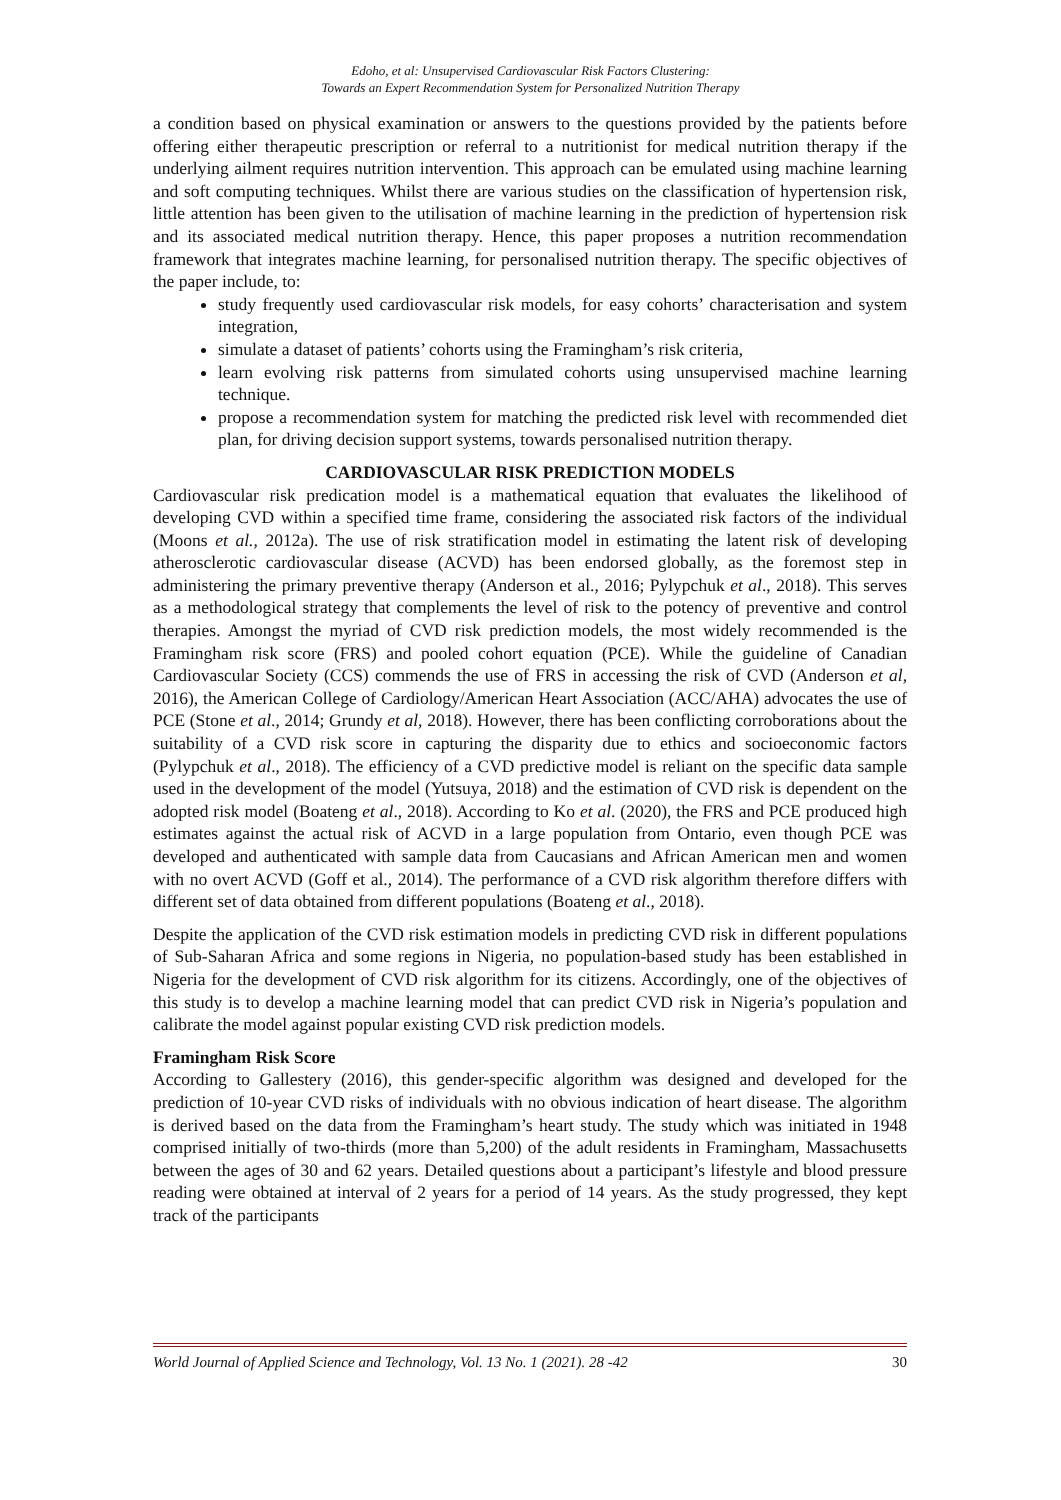Edoho, et al: Unsupervised Cardiovascular Risk Factors Clustering:
Towards an Expert Recommendation System for Personalized Nutrition Therapy
a condition based on physical examination or answers to the questions provided by the patients before offering either therapeutic prescription or referral to a nutritionist for medical nutrition therapy if the underlying ailment requires nutrition intervention. This approach can be emulated using machine learning and soft computing techniques. Whilst there are various studies on the classification of hypertension risk, little attention has been given to the utilisation of machine learning in the prediction of hypertension risk and its associated medical nutrition therapy. Hence, this paper proposes a nutrition recommendation framework that integrates machine learning, for personalised nutrition therapy. The specific objectives of the paper include, to:
study frequently used cardiovascular risk models, for easy cohorts’ characterisation and system integration,
simulate a dataset of patients’ cohorts using the Framingham’s risk criteria,
learn evolving risk patterns from simulated cohorts using unsupervised machine learning technique.
propose a recommendation system for matching the predicted risk level with recommended diet plan, for driving decision support systems, towards personalised nutrition therapy.
CARDIOVASCULAR RISK PREDICTION MODELS
Cardiovascular risk predication model is a mathematical equation that evaluates the likelihood of developing CVD within a specified time frame, considering the associated risk factors of the individual (Moons et al., 2012a). The use of risk stratification model in estimating the latent risk of developing atherosclerotic cardiovascular disease (ACVD) has been endorsed globally, as the foremost step in administering the primary preventive therapy (Anderson et al., 2016; Pylypchuk et al., 2018). This serves as a methodological strategy that complements the level of risk to the potency of preventive and control therapies. Amongst the myriad of CVD risk prediction models, the most widely recommended is the Framingham risk score (FRS) and pooled cohort equation (PCE). While the guideline of Canadian Cardiovascular Society (CCS) commends the use of FRS in accessing the risk of CVD (Anderson et al, 2016), the American College of Cardiology/American Heart Association (ACC/AHA) advocates the use of PCE (Stone et al., 2014; Grundy et al, 2018). However, there has been conflicting corroborations about the suitability of a CVD risk score in capturing the disparity due to ethics and socioeconomic factors (Pylypchuk et al., 2018). The efficiency of a CVD predictive model is reliant on the specific data sample used in the development of the model (Yutsuya, 2018) and the estimation of CVD risk is dependent on the adopted risk model (Boateng et al., 2018). According to Ko et al. (2020), the FRS and PCE produced high estimates against the actual risk of ACVD in a large population from Ontario, even though PCE was developed and authenticated with sample data from Caucasians and African American men and women with no overt ACVD (Goff et al., 2014). The performance of a CVD risk algorithm therefore differs with different set of data obtained from different populations (Boateng et al., 2018).
Despite the application of the CVD risk estimation models in predicting CVD risk in different populations of Sub-Saharan Africa and some regions in Nigeria, no population-based study has been established in Nigeria for the development of CVD risk algorithm for its citizens. Accordingly, one of the objectives of this study is to develop a machine learning model that can predict CVD risk in Nigeria’s population and calibrate the model against popular existing CVD risk prediction models.
Framingham Risk Score
According to Gallestery (2016), this gender-specific algorithm was designed and developed for the prediction of 10-year CVD risks of individuals with no obvious indication of heart disease. The algorithm is derived based on the data from the Framingham’s heart study. The study which was initiated in 1948 comprised initially of two-thirds (more than 5,200) of the adult residents in Framingham, Massachusetts between the ages of 30 and 62 years. Detailed questions about a participant’s lifestyle and blood pressure reading were obtained at interval of 2 years for a period of 14 years. As the study progressed, they kept track of the participants
World Journal of Applied Science and Technology, Vol. 13 No. 1 (2021). 28 -42 30